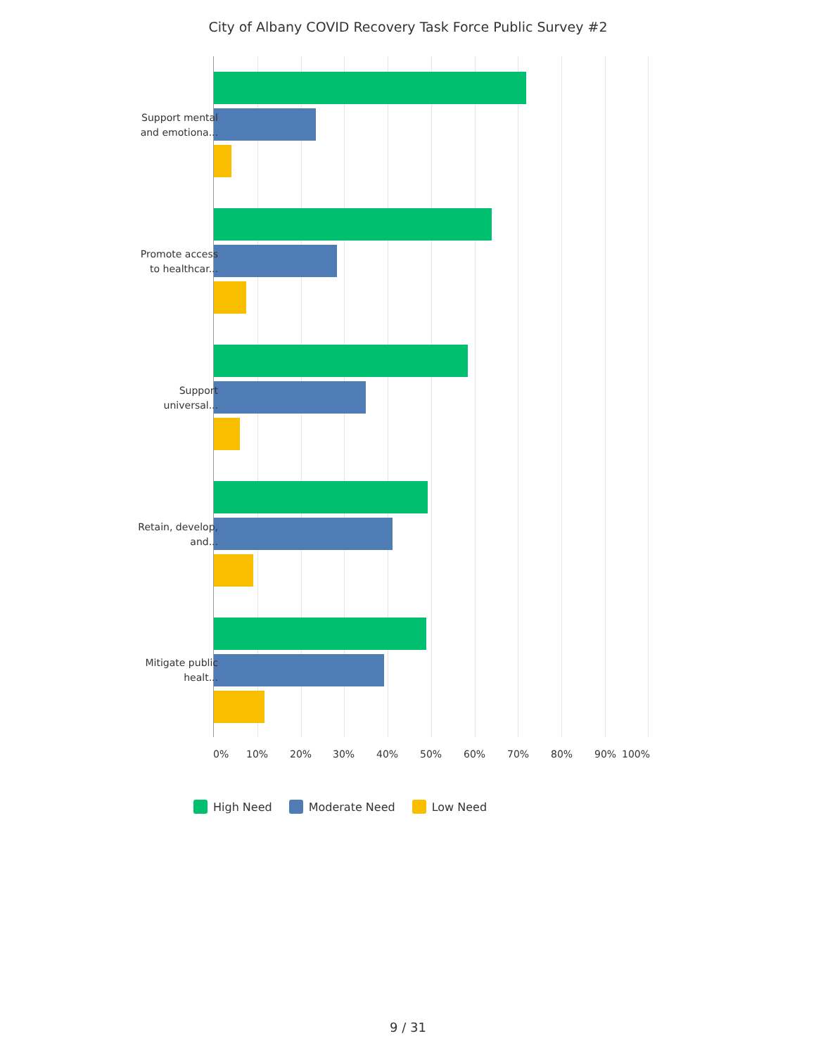City of Albany COVID Recovery Task Force Public Survey #2
Support mental and emotiona...
Promote access to healthcar...
Support universal...
Retain, develop, and...
Mitigate public healt...
0% 10% 20% 30% 40% 50% 60% 70% 80% 90% 100%
High Need Moderate Need Low Need
9 / 31